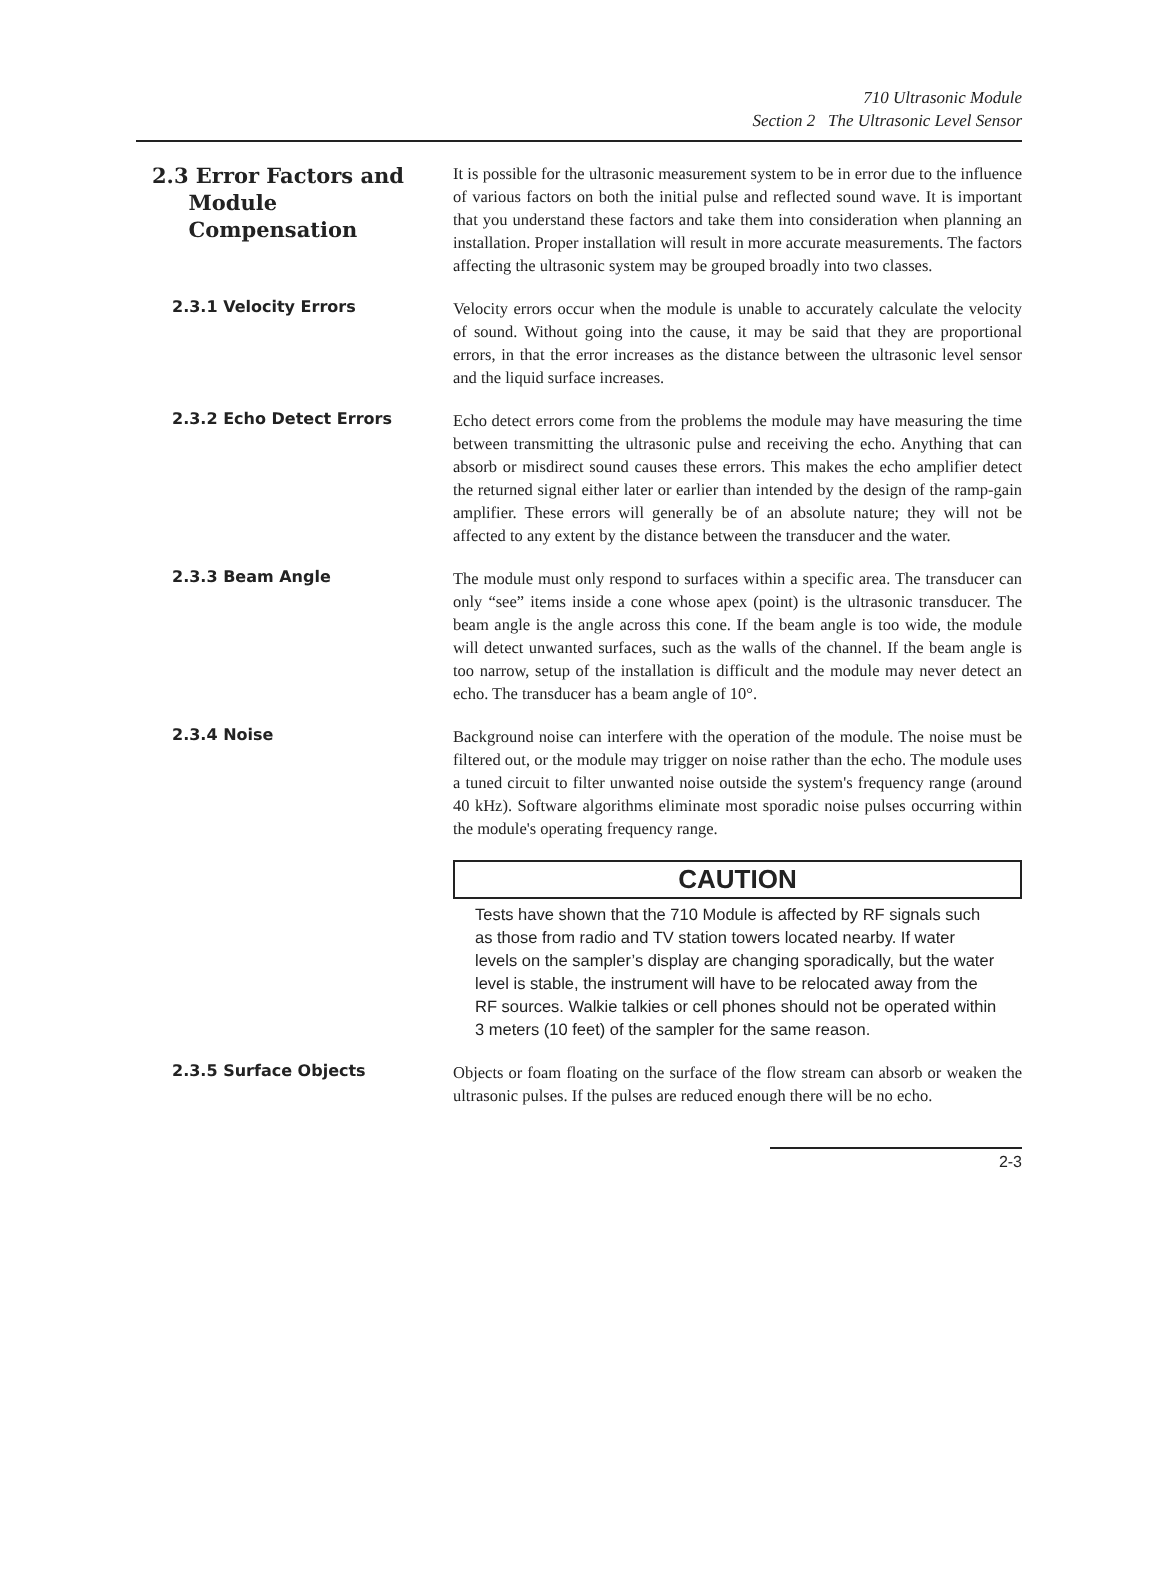710 Ultrasonic Module
Section 2 The Ultrasonic Level Sensor
2.3 Error Factors and
Module
Compensation
It is possible for the ultrasonic measurement system to be in error due to the influence of various factors on both the initial pulse and reflected sound wave. It is important that you understand these factors and take them into consideration when planning an installation. Proper installation will result in more accurate measurements. The factors affecting the ultrasonic system may be grouped broadly into two classes.
2.3.1 Velocity Errors
Velocity errors occur when the module is unable to accurately calculate the velocity of sound. Without going into the cause, it may be said that they are proportional errors, in that the error increases as the distance between the ultrasonic level sensor and the liquid surface increases.
2.3.2 Echo Detect Errors
Echo detect errors come from the problems the module may have measuring the time between transmitting the ultrasonic pulse and receiving the echo. Anything that can absorb or misdirect sound causes these errors. This makes the echo amplifier detect the returned signal either later or earlier than intended by the design of the ramp-gain amplifier. These errors will generally be of an absolute nature; they will not be affected to any extent by the distance between the transducer and the water.
2.3.3 Beam Angle
The module must only respond to surfaces within a specific area. The transducer can only “see” items inside a cone whose apex (point) is the ultrasonic transducer. The beam angle is the angle across this cone. If the beam angle is too wide, the module will detect unwanted surfaces, such as the walls of the channel. If the beam angle is too narrow, setup of the installation is difficult and the module may never detect an echo. The transducer has a beam angle of 10°.
2.3.4 Noise
Background noise can interfere with the operation of the module. The noise must be filtered out, or the module may trigger on noise rather than the echo. The module uses a tuned circuit to filter unwanted noise outside the system's frequency range (around 40 kHz). Software algorithms eliminate most sporadic noise pulses occurring within the module's operating frequency range.
CAUTION
Tests have shown that the 710 Module is affected by RF signals such as those from radio and TV station towers located nearby. If water levels on the sampler’s display are changing sporadically, but the water level is stable, the instrument will have to be relocated away from the RF sources. Walkie talkies or cell phones should not be operated within 3 meters (10 feet) of the sampler for the same reason.
2.3.5 Surface Objects
Objects or foam floating on the surface of the flow stream can absorb or weaken the ultrasonic pulses. If the pulses are reduced enough there will be no echo.
2-3